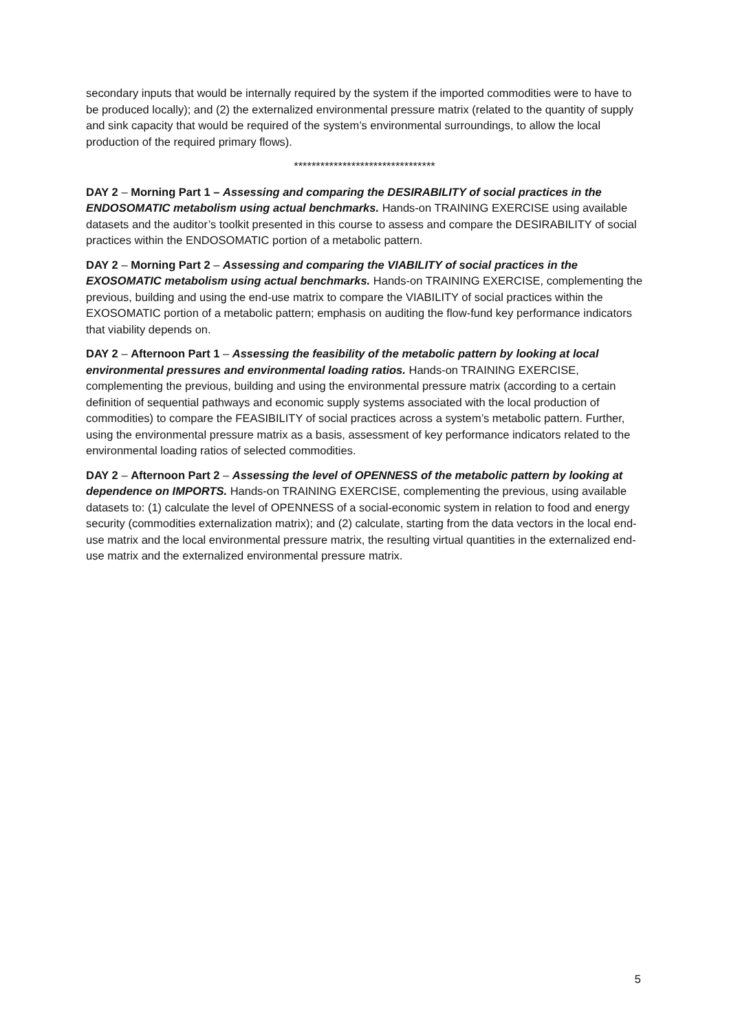secondary inputs that would be internally required by the system if the imported commodities were to have to be produced locally); and (2) the externalized environmental pressure matrix (related to the quantity of supply and sink capacity that would be required of the system’s environmental surroundings, to allow the local production of the required primary flows).
********************************
DAY 2 – Morning Part 1 – Assessing and comparing the DESIRABILITY of social practices in the ENDOSOMATIC metabolism using actual benchmarks. Hands-on TRAINING EXERCISE using available datasets and the auditor’s toolkit presented in this course to assess and compare the DESIRABILITY of social practices within the ENDOSOMATIC portion of a metabolic pattern.
DAY 2 – Morning Part 2 – Assessing and comparing the VIABILITY of social practices in the EXOSOMATIC metabolism using actual benchmarks. Hands-on TRAINING EXERCISE, complementing the previous, building and using the end-use matrix to compare the VIABILITY of social practices within the EXOSOMATIC portion of a metabolic pattern; emphasis on auditing the flow-fund key performance indicators that viability depends on.
DAY 2 – Afternoon Part 1 – Assessing the feasibility of the metabolic pattern by looking at local environmental pressures and environmental loading ratios. Hands-on TRAINING EXERCISE, complementing the previous, building and using the environmental pressure matrix (according to a certain definition of sequential pathways and economic supply systems associated with the local production of commodities) to compare the FEASIBILITY of social practices across a system’s metabolic pattern. Further, using the environmental pressure matrix as a basis, assessment of key performance indicators related to the environmental loading ratios of selected commodities.
DAY 2 – Afternoon Part 2 – Assessing the level of OPENNESS of the metabolic pattern by looking at dependence on IMPORTS. Hands-on TRAINING EXERCISE, complementing the previous, using available datasets to: (1) calculate the level of OPENNESS of a social-economic system in relation to food and energy security (commodities externalization matrix); and (2) calculate, starting from the data vectors in the local end-use matrix and the local environmental pressure matrix, the resulting virtual quantities in the externalized end-use matrix and the externalized environmental pressure matrix.
5